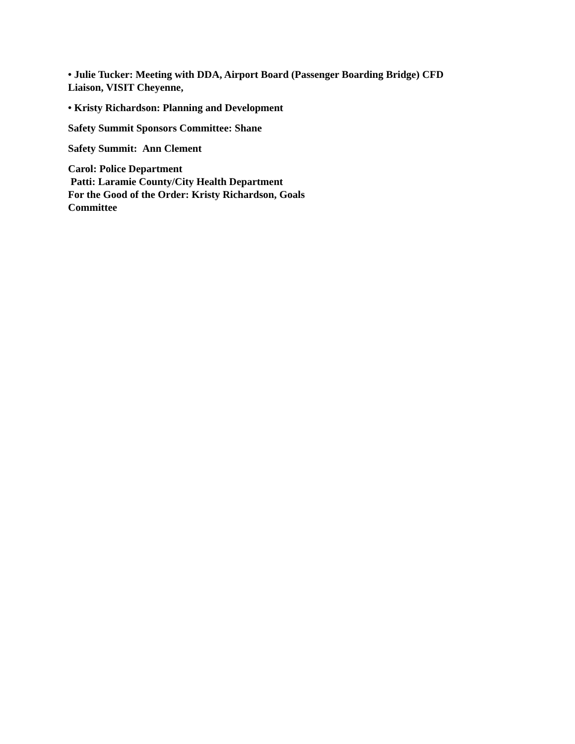• Julie Tucker: Meeting with DDA, Airport Board (Passenger Boarding Bridge) CFD
Liaison, VISIT Cheyenne,
• Kristy Richardson: Planning and Development
Safety Summit Sponsors Committee: Shane
Safety Summit: Ann Clement
Carol: Police Department
Patti: Laramie County/City Health Department
For the Good of the Order: Kristy Richardson, Goals
Committee